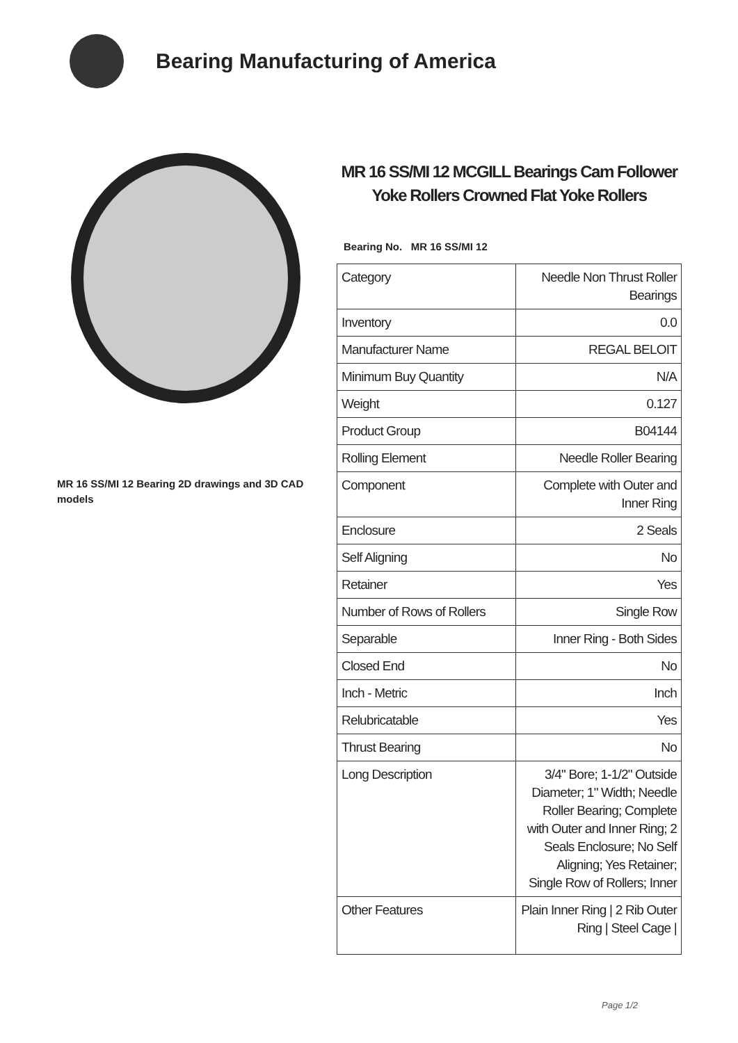Bearing Manufacturing of America
MR 16 SS/MI 12 Bearing 2D drawings and 3D CAD models
MR 16 SS/MI 12 MCGILL Bearings Cam Follower Yoke Rollers Crowned Flat Yoke Rollers
Bearing No. MR 16 SS/MI 12
| Category | Needle Non Thrust Roller Bearings |
| Inventory | 0.0 |
| Manufacturer Name | REGAL BELOIT |
| Minimum Buy Quantity | N/A |
| Weight | 0.127 |
| Product Group | B04144 |
| Rolling Element | Needle Roller Bearing |
| Component | Complete with Outer and Inner Ring |
| Enclosure | 2 Seals |
| Self Aligning | No |
| Retainer | Yes |
| Number of Rows of Rollers | Single Row |
| Separable | Inner Ring - Both Sides |
| Closed End | No |
| Inch - Metric | Inch |
| Relubricatable | Yes |
| Thrust Bearing | No |
| Long Description | 3/4" Bore; 1-1/2" Outside Diameter; 1" Width; Needle Roller Bearing; Complete with Outer and Inner Ring; 2 Seals Enclosure; No Self Aligning; Yes Retainer; Single Row of Rollers; Inner |
| Other Features | Plain Inner Ring / 2 Rib Outer Ring / Steel Cage / |
Page 1/2